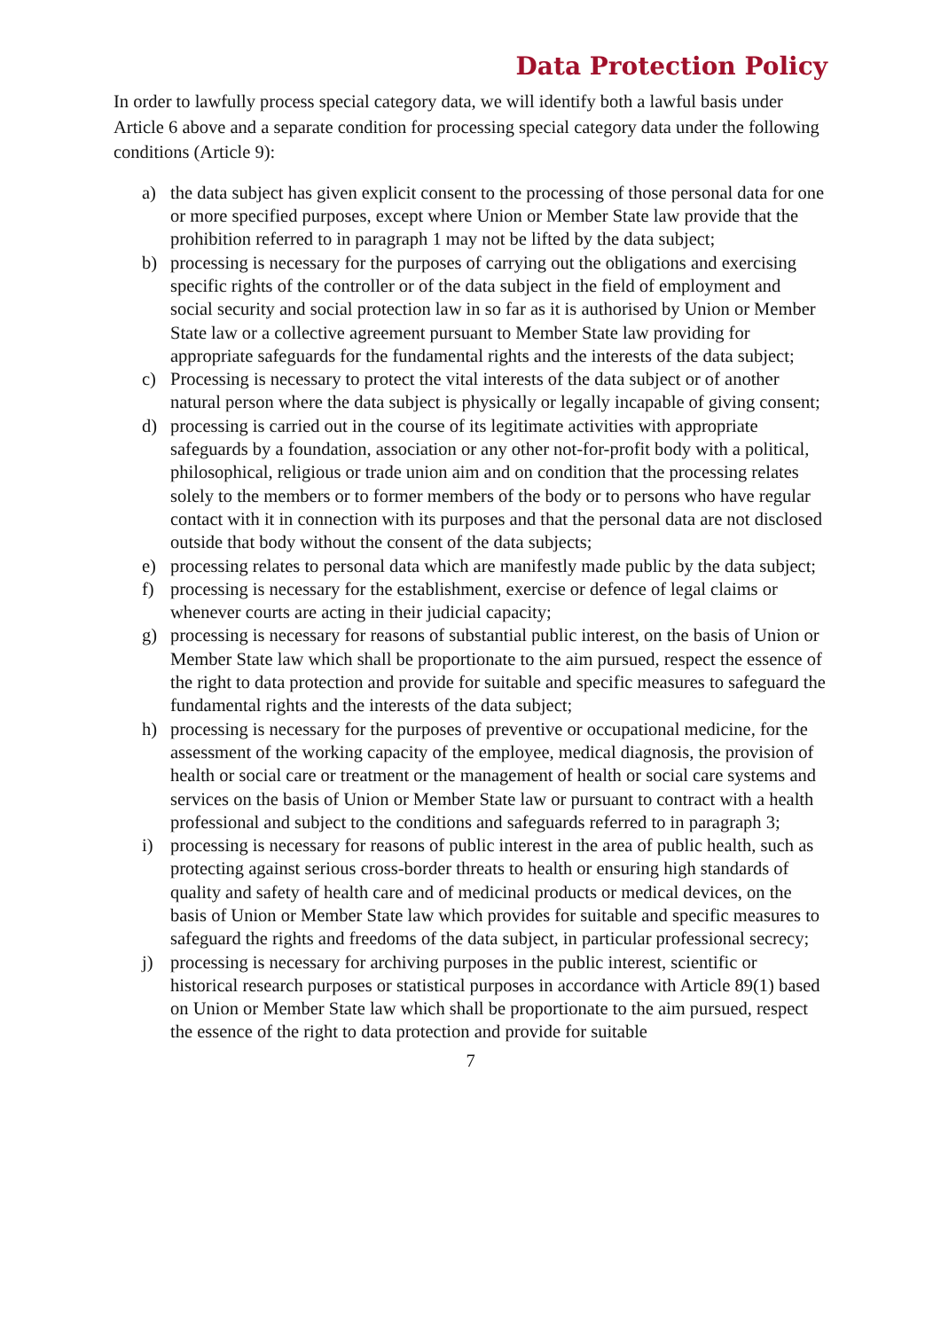Data Protection Policy
In order to lawfully process special category data, we will identify both a lawful basis under Article 6 above and a separate condition for processing special category data under the following conditions (Article 9):
a) the data subject has given explicit consent to the processing of those personal data for one or more specified purposes, except where Union or Member State law provide that the prohibition referred to in paragraph 1 may not be lifted by the data subject;
b) processing is necessary for the purposes of carrying out the obligations and exercising specific rights of the controller or of the data subject in the field of employment and social security and social protection law in so far as it is authorised by Union or Member State law or a collective agreement pursuant to Member State law providing for appropriate safeguards for the fundamental rights and the interests of the data subject;
c) Processing is necessary to protect the vital interests of the data subject or of another natural person where the data subject is physically or legally incapable of giving consent;
d) processing is carried out in the course of its legitimate activities with appropriate safeguards by a foundation, association or any other not-for-profit body with a political, philosophical, religious or trade union aim and on condition that the processing relates solely to the members or to former members of the body or to persons who have regular contact with it in connection with its purposes and that the personal data are not disclosed outside that body without the consent of the data subjects;
e) processing relates to personal data which are manifestly made public by the data subject;
f) processing is necessary for the establishment, exercise or defence of legal claims or whenever courts are acting in their judicial capacity;
g) processing is necessary for reasons of substantial public interest, on the basis of Union or Member State law which shall be proportionate to the aim pursued, respect the essence of the right to data protection and provide for suitable and specific measures to safeguard the fundamental rights and the interests of the data subject;
h) processing is necessary for the purposes of preventive or occupational medicine, for the assessment of the working capacity of the employee, medical diagnosis, the provision of health or social care or treatment or the management of health or social care systems and services on the basis of Union or Member State law or pursuant to contract with a health professional and subject to the conditions and safeguards referred to in paragraph 3;
i) processing is necessary for reasons of public interest in the area of public health, such as protecting against serious cross-border threats to health or ensuring high standards of quality and safety of health care and of medicinal products or medical devices, on the basis of Union or Member State law which provides for suitable and specific measures to safeguard the rights and freedoms of the data subject, in particular professional secrecy;
j) processing is necessary for archiving purposes in the public interest, scientific or historical research purposes or statistical purposes in accordance with Article 89(1) based on Union or Member State law which shall be proportionate to the aim pursued, respect the essence of the right to data protection and provide for suitable
7